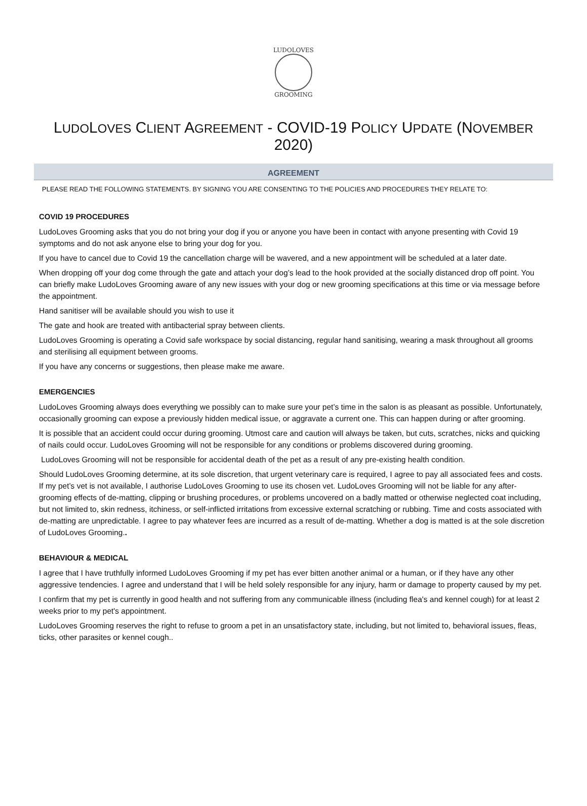LUDOLOVES
GROOMING
LUDOLOVES CLIENT AGREEMENT - COVID-19 POLICY UPDATE (NOVEMBER 2020)
AGREEMENT
PLEASE READ THE FOLLOWING STATEMENTS. BY SIGNING YOU ARE CONSENTING TO THE POLICIES AND PROCEDURES THEY RELATE TO:
COVID 19 PROCEDURES
LudoLoves Grooming asks that you do not bring your dog if you or anyone you have been in contact with anyone presenting with Covid 19 symptoms and do not ask anyone else to bring your dog for you.
If you have to cancel due to Covid 19 the cancellation charge will be wavered, and a new appointment will be scheduled at a later date.
When dropping off your dog come through the gate and attach your dog’s lead to the hook provided at the socially distanced drop off point. You can briefly make LudoLoves Grooming aware of any new issues with your dog or new grooming specifications at this time or via message before the appointment.
Hand sanitiser will be available should you wish to use it
The gate and hook are treated with antibacterial spray between clients.
LudoLoves Grooming is operating a Covid safe workspace by social distancing, regular hand sanitising, wearing a mask throughout all grooms and sterilising all equipment between grooms.
If you have any concerns or suggestions, then please make me aware.
EMERGENCIES
LudoLoves Grooming always does everything we possibly can to make sure your pet’s time in the salon is as pleasant as possible. Unfortunately, occasionally grooming can expose a previously hidden medical issue, or aggravate a current one. This can happen during or after grooming.
It is possible that an accident could occur during grooming. Utmost care and caution will always be taken, but cuts, scratches, nicks and quicking of nails could occur. LudoLoves Grooming will not be responsible for any conditions or problems discovered during grooming.
LudoLoves Grooming will not be responsible for accidental death of the pet as a result of any pre-existing health condition.
Should LudoLoves Grooming determine, at its sole discretion, that urgent veterinary care is required, I agree to pay all associated fees and costs. If my pet’s vet is not available, I authorise LudoLoves Grooming to use its chosen vet. LudoLoves Grooming will not be liable for any after-grooming effects of de-matting, clipping or brushing procedures, or problems uncovered on a badly matted or otherwise neglected coat including, but not limited to, skin redness, itchiness, or self-inflicted irritations from excessive external scratching or rubbing. Time and costs associated with de-matting are unpredictable. I agree to pay whatever fees are incurred as a result of de-matting. Whether a dog is matted is at the sole discretion of LudoLoves Grooming..
BEHAVIOUR & MEDICAL
I agree that I have truthfully informed LudoLoves Grooming if my pet has ever bitten another animal or a human, or if they have any other aggressive tendencies. I agree and understand that I will be held solely responsible for any injury, harm or damage to property caused by my pet.
I confirm that my pet is currently in good health and not suffering from any communicable illness (including flea's and kennel cough) for at least 2 weeks prior to my pet's appointment.
LudoLoves Grooming reserves the right to refuse to groom a pet in an unsatisfactory state, including, but not limited to, behavioral issues, fleas, ticks, other parasites or kennel cough..